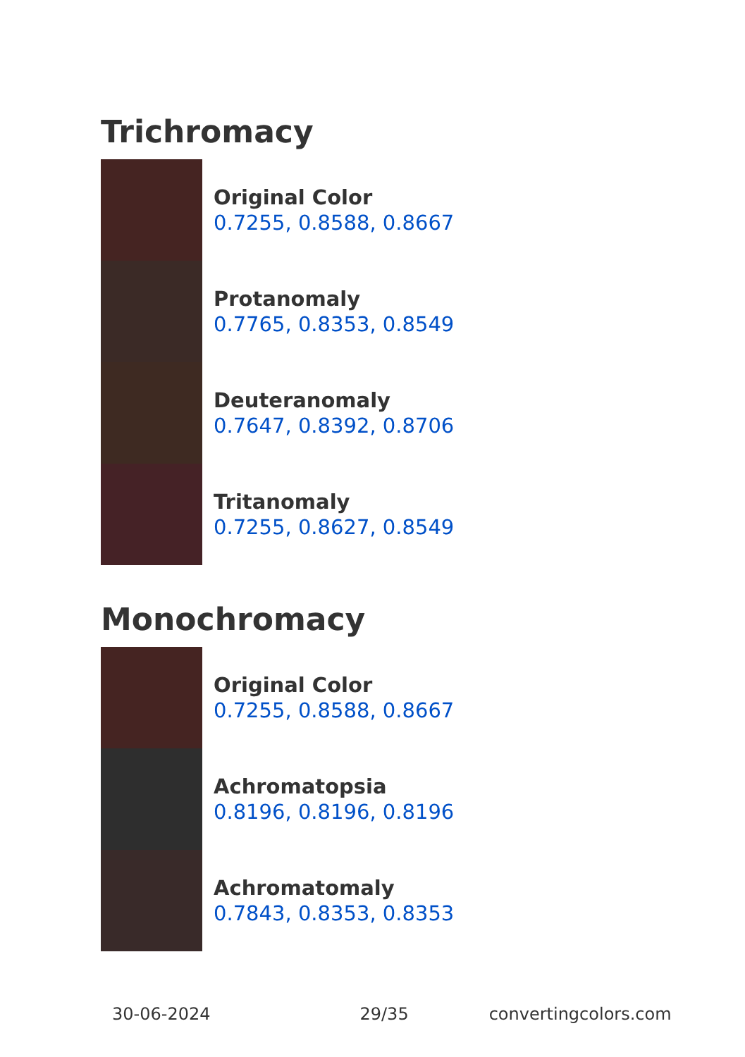Trichromacy
Original Color
0.7255, 0.8588, 0.8667
Protanomaly
0.7765, 0.8353, 0.8549
Deuteranomaly
0.7647, 0.8392, 0.8706
Tritanomaly
0.7255, 0.8627, 0.8549
Monochromacy
Original Color
0.7255, 0.8588, 0.8667
Achromatopsia
0.8196, 0.8196, 0.8196
Achromatomaly
0.7843, 0.8353, 0.8353
30-06-2024 29/35 convertingcolors.com